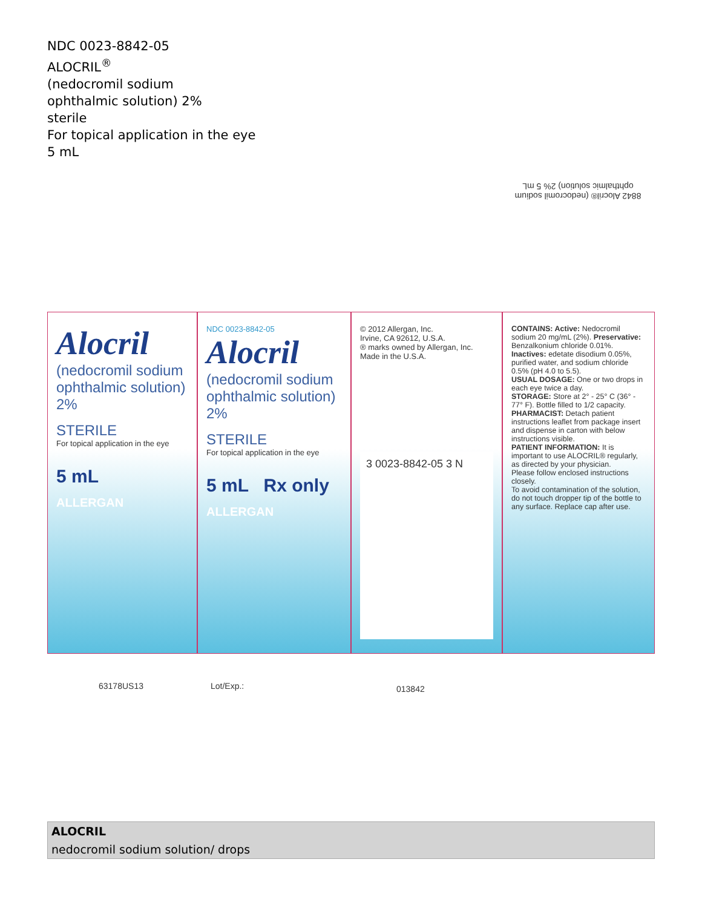NDC 0023-8842-05
ALOCRIL<sup>®</sup>
(nedocromil sodium
ophthalmic solution) 2%
sterile
For topical application in the eye
5 mL
Alocril
(nedocromil sodium ophthalmic solution) 2%
STERILE
For topical application in the eye
5 mL
ALLERGAN
NDC 0023-8842-05
Alocril
(nedocromil sodium ophthalmic solution) 2%
STERILE
For topical application in the eye
5 mL Rx only
ALLERGAN
© 2012 Allergan, Inc.
Irvine, CA 92612, U.S.A.
® marks owned by Allergan, Inc.
Made in the U.S.A.
3 0023-8842-05 3 N
CONTAINS: Active: Nedocromil sodium 20 mg/mL (2%). Preservative: Benzalkonium chloride 0.01%. Inactives: edetate disodium 0.05%, purified water, and sodium chloride 0.5% (pH 4.0 to 5.5).
USUAL DOSAGE: One or two drops in each eye twice a day.
STORAGE: Store at 2° - 25° C (36° - 77° F). Bottle filled to 1/2 capacity.
PHARMACIST: Detach patient instructions leaflet from package insert and dispense in carton with below instructions visible.
PATIENT INFORMATION: It is important to use ALOCRIL® regularly, as directed by your physician.
Please follow enclosed instructions closely.
To avoid contamination of the solution, do not touch dropper tip of the bottle to any surface. Replace cap after use.
8842 Alocril® (nedocromil sodium ophthalmic solution) 2% 5 mL
63178US13 Lot/Exp.: 013842
| ALOCRIL |
| nedocromil sodium solution/ drops |